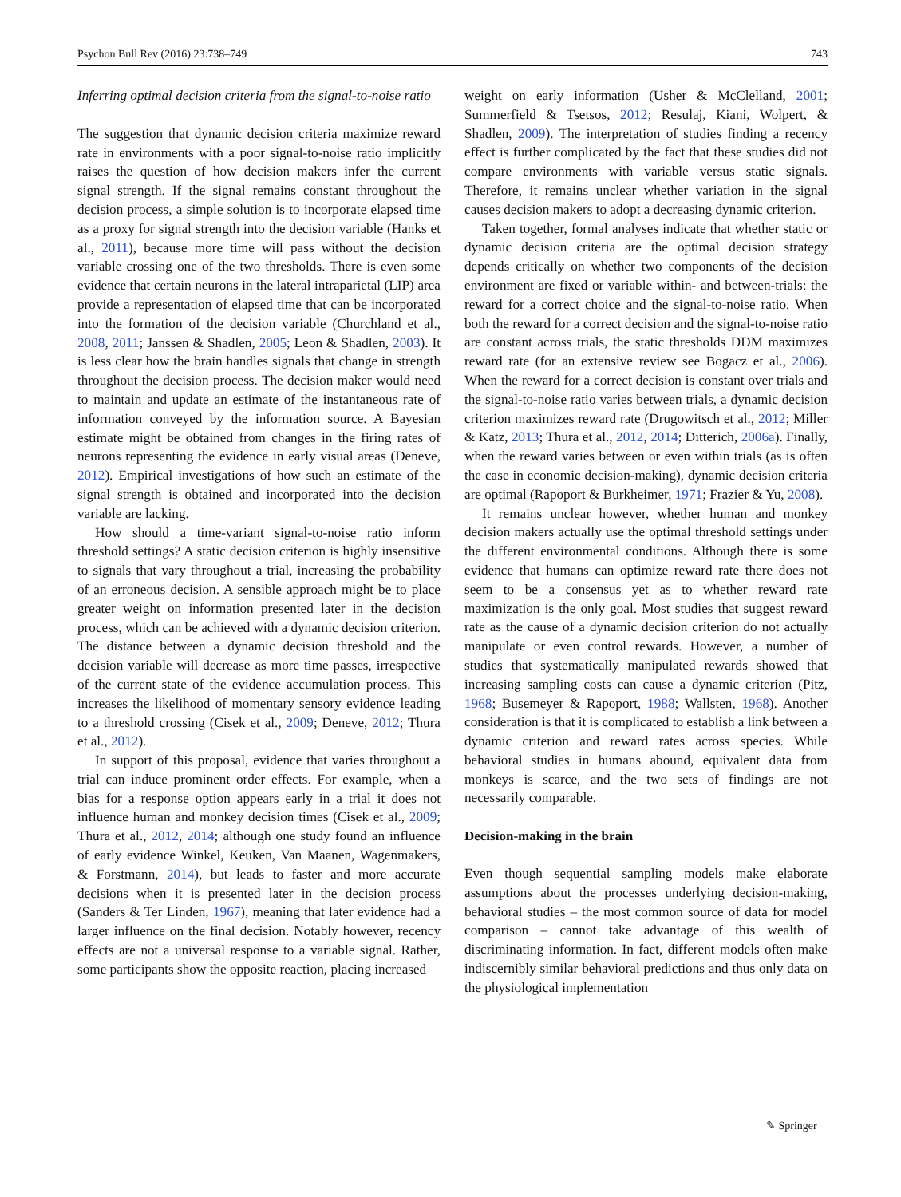Psychon Bull Rev (2016) 23:738–749 743
Inferring optimal decision criteria from the signal-to-noise ratio
The suggestion that dynamic decision criteria maximize reward rate in environments with a poor signal-to-noise ratio implicitly raises the question of how decision makers infer the current signal strength. If the signal remains constant throughout the decision process, a simple solution is to incorporate elapsed time as a proxy for signal strength into the decision variable (Hanks et al., 2011), because more time will pass without the decision variable crossing one of the two thresholds. There is even some evidence that certain neurons in the lateral intraparietal (LIP) area provide a representation of elapsed time that can be incorporated into the formation of the decision variable (Churchland et al., 2008, 2011; Janssen & Shadlen, 2005; Leon & Shadlen, 2003). It is less clear how the brain handles signals that change in strength throughout the decision process. The decision maker would need to maintain and update an estimate of the instantaneous rate of information conveyed by the information source. A Bayesian estimate might be obtained from changes in the firing rates of neurons representing the evidence in early visual areas (Deneve, 2012). Empirical investigations of how such an estimate of the signal strength is obtained and incorporated into the decision variable are lacking.
How should a time-variant signal-to-noise ratio inform threshold settings? A static decision criterion is highly insensitive to signals that vary throughout a trial, increasing the probability of an erroneous decision. A sensible approach might be to place greater weight on information presented later in the decision process, which can be achieved with a dynamic decision criterion. The distance between a dynamic decision threshold and the decision variable will decrease as more time passes, irrespective of the current state of the evidence accumulation process. This increases the likelihood of momentary sensory evidence leading to a threshold crossing (Cisek et al., 2009; Deneve, 2012; Thura et al., 2012).
In support of this proposal, evidence that varies throughout a trial can induce prominent order effects. For example, when a bias for a response option appears early in a trial it does not influence human and monkey decision times (Cisek et al., 2009; Thura et al., 2012, 2014; although one study found an influence of early evidence Winkel, Keuken, Van Maanen, Wagenmakers, & Forstmann, 2014), but leads to faster and more accurate decisions when it is presented later in the decision process (Sanders & Ter Linden, 1967), meaning that later evidence had a larger influence on the final decision. Notably however, recency effects are not a universal response to a variable signal. Rather, some participants show the opposite reaction, placing increased
weight on early information (Usher & McClelland, 2001; Summerfield & Tsetsos, 2012; Resulaj, Kiani, Wolpert, & Shadlen, 2009). The interpretation of studies finding a recency effect is further complicated by the fact that these studies did not compare environments with variable versus static signals. Therefore, it remains unclear whether variation in the signal causes decision makers to adopt a decreasing dynamic criterion.
Taken together, formal analyses indicate that whether static or dynamic decision criteria are the optimal decision strategy depends critically on whether two components of the decision environment are fixed or variable within- and between-trials: the reward for a correct choice and the signal-to-noise ratio. When both the reward for a correct decision and the signal-to-noise ratio are constant across trials, the static thresholds DDM maximizes reward rate (for an extensive review see Bogacz et al., 2006). When the reward for a correct decision is constant over trials and the signal-to-noise ratio varies between trials, a dynamic decision criterion maximizes reward rate (Drugowitsch et al., 2012; Miller & Katz, 2013; Thura et al., 2012, 2014; Ditterich, 2006a). Finally, when the reward varies between or even within trials (as is often the case in economic decision-making), dynamic decision criteria are optimal (Rapoport & Burkheimer, 1971; Frazier & Yu, 2008).
It remains unclear however, whether human and monkey decision makers actually use the optimal threshold settings under the different environmental conditions. Although there is some evidence that humans can optimize reward rate there does not seem to be a consensus yet as to whether reward rate maximization is the only goal. Most studies that suggest reward rate as the cause of a dynamic decision criterion do not actually manipulate or even control rewards. However, a number of studies that systematically manipulated rewards showed that increasing sampling costs can cause a dynamic criterion (Pitz, 1968; Busemeyer & Rapoport, 1988; Wallsten, 1968). Another consideration is that it is complicated to establish a link between a dynamic criterion and reward rates across species. While behavioral studies in humans abound, equivalent data from monkeys is scarce, and the two sets of findings are not necessarily comparable.
Decision-making in the brain
Even though sequential sampling models make elaborate assumptions about the processes underlying decision-making, behavioral studies – the most common source of data for model comparison – cannot take advantage of this wealth of discriminating information. In fact, different models often make indiscernibly similar behavioral predictions and thus only data on the physiological implementation
✎ Springer